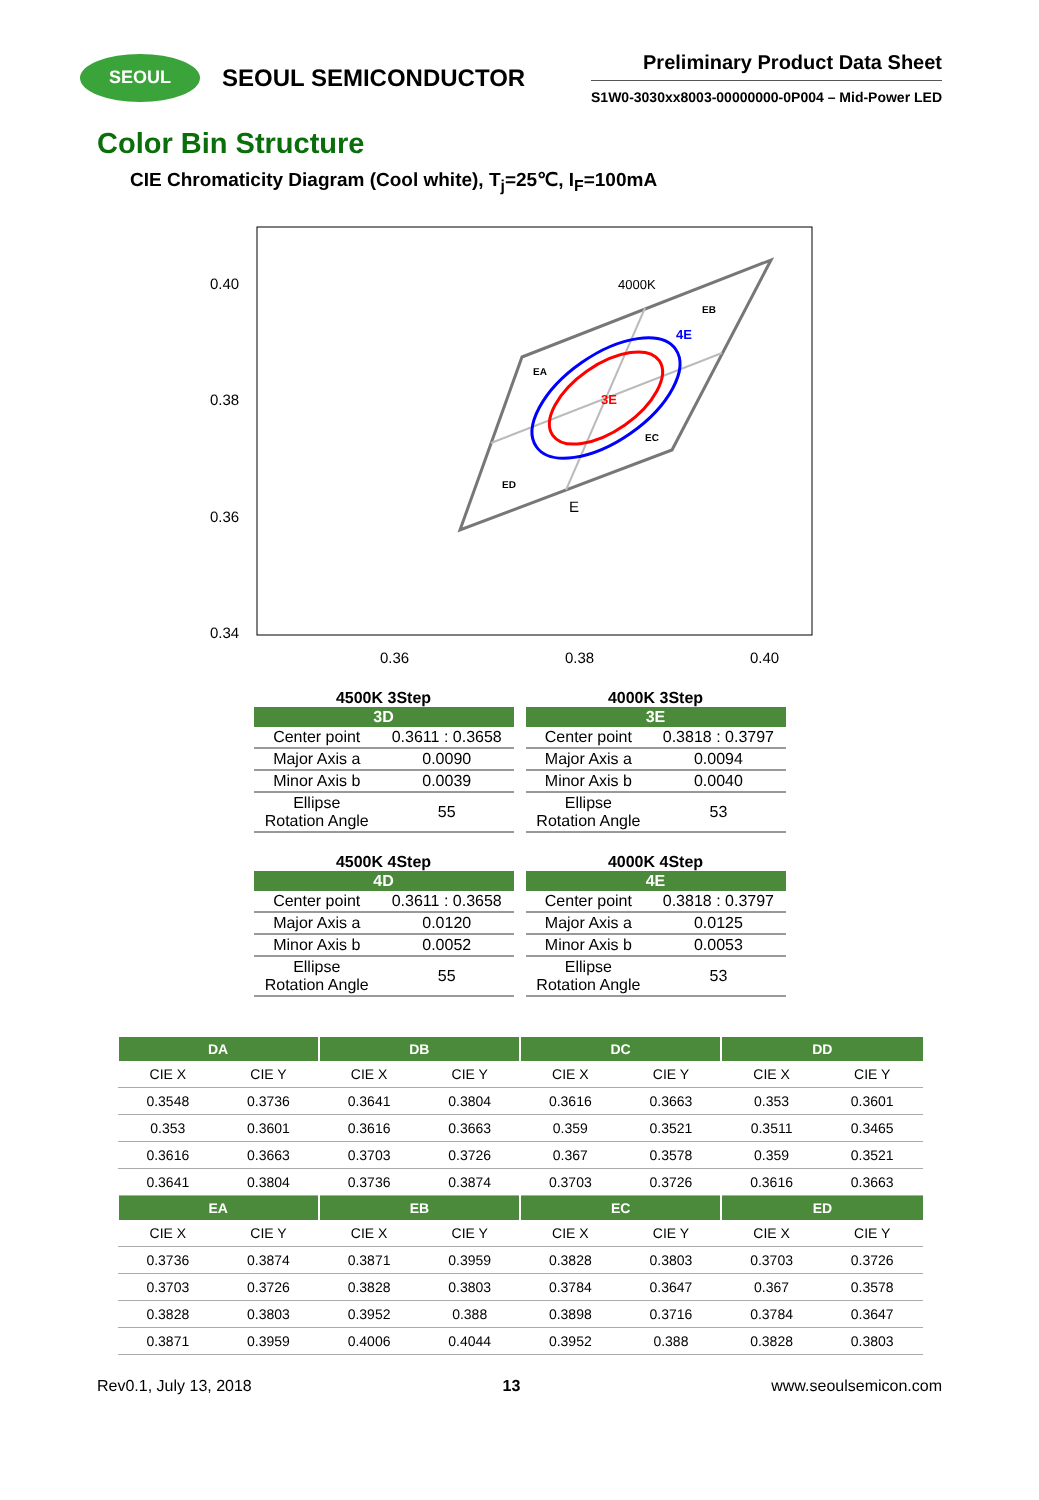SEOUL
SEOUL SEMICONDUCTOR
Preliminary Product Data Sheet
S1W0-3030xx8003-00000000-0P004 – Mid-Power LED
Color Bin Structure
CIE Chromaticity Diagram (Cool white), T<sub>j</sub>=25℃, I<sub>F</sub>=100mA
0.40
0.38
0.36
0.34
0.36
0.38
0.40
4000K
EB
4E
EA
3E
EC
ED
E
4500K 3Step
| 3D | |
| --- | --- |
| Center point | 0.3611 : 0.3658 |
| Major Axis a | 0.0090 |
| Minor Axis b | 0.0039 |
| Ellipse Rotation Angle | 55 |
4000K 3Step
| 3E | |
| --- | --- |
| Center point | 0.3818 : 0.3797 |
| Major Axis a | 0.0094 |
| Minor Axis b | 0.0040 |
| Ellipse Rotation Angle | 53 |
4500K 4Step
| 4D | |
| --- | --- |
| Center point | 0.3611 : 0.3658 |
| Major Axis a | 0.0120 |
| Minor Axis b | 0.0052 |
| Ellipse Rotation Angle | 55 |
4000K 4Step
| 4E | |
| --- | --- |
| Center point | 0.3818 : 0.3797 |
| Major Axis a | 0.0125 |
| Minor Axis b | 0.0053 |
| Ellipse Rotation Angle | 53 |
| DA | | DB | | DC | | DD | |
| --- | --- | --- | --- | --- | --- | --- | --- |
| CIE X | CIE Y | CIE X | CIE Y | CIE X | CIE Y | CIE X | CIE Y |
| 0.3548 | 0.3736 | 0.3641 | 0.3804 | 0.3616 | 0.3663 | 0.353 | 0.3601 |
| 0.353 | 0.3601 | 0.3616 | 0.3663 | 0.359 | 0.3521 | 0.3511 | 0.3465 |
| 0.3616 | 0.3663 | 0.3703 | 0.3726 | 0.367 | 0.3578 | 0.359 | 0.3521 |
| 0.3641 | 0.3804 | 0.3736 | 0.3874 | 0.3703 | 0.3726 | 0.3616 | 0.3663 |
| EA | | EB | | EC | | ED | |
| CIE X | CIE Y | CIE X | CIE Y | CIE X | CIE Y | CIE X | CIE Y |
| 0.3736 | 0.3874 | 0.3871 | 0.3959 | 0.3828 | 0.3803 | 0.3703 | 0.3726 |
| 0.3703 | 0.3726 | 0.3828 | 0.3803 | 0.3784 | 0.3647 | 0.367 | 0.3578 |
| 0.3828 | 0.3803 | 0.3952 | 0.388 | 0.3898 | 0.3716 | 0.3784 | 0.3647 |
| 0.3871 | 0.3959 | 0.4006 | 0.4044 | 0.3952 | 0.388 | 0.3828 | 0.3803 |
Rev0.1, July 13, 2018 13 www.seoulsemicon.com